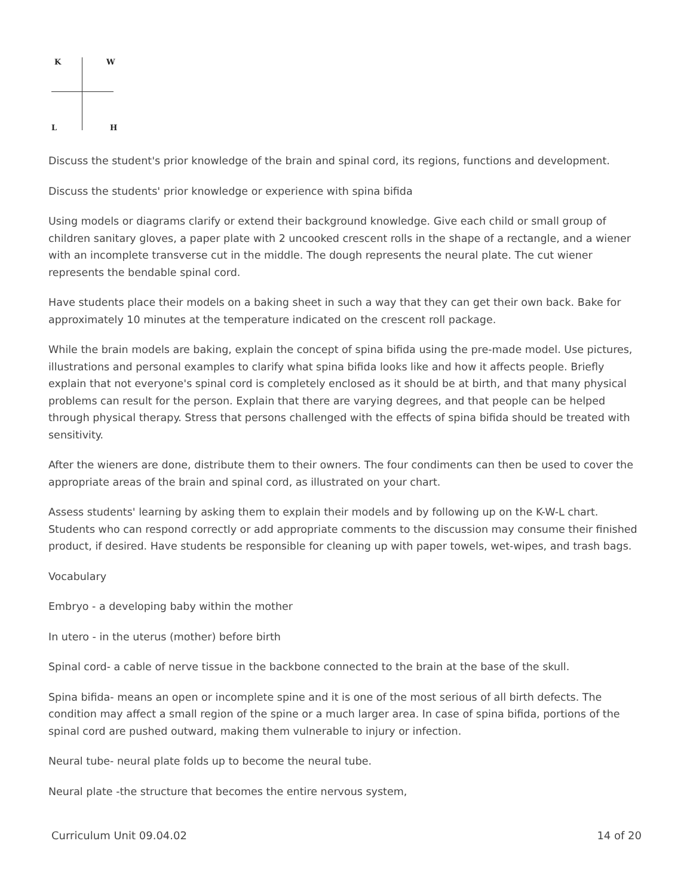K W
L H
Discuss the student's prior knowledge of the brain and spinal cord, its regions, functions and development.
Discuss the students' prior knowledge or experience with spina bifida
Using models or diagrams clarify or extend their background knowledge. Give each child or small group of children sanitary gloves, a paper plate with 2 uncooked crescent rolls in the shape of a rectangle, and a wiener with an incomplete transverse cut in the middle. The dough represents the neural plate. The cut wiener represents the bendable spinal cord.
Have students place their models on a baking sheet in such a way that they can get their own back. Bake for approximately 10 minutes at the temperature indicated on the crescent roll package.
While the brain models are baking, explain the concept of spina bifida using the pre-made model. Use pictures, illustrations and personal examples to clarify what spina bifida looks like and how it affects people. Briefly explain that not everyone's spinal cord is completely enclosed as it should be at birth, and that many physical problems can result for the person. Explain that there are varying degrees, and that people can be helped through physical therapy. Stress that persons challenged with the effects of spina bifida should be treated with sensitivity.
After the wieners are done, distribute them to their owners. The four condiments can then be used to cover the appropriate areas of the brain and spinal cord, as illustrated on your chart.
Assess students' learning by asking them to explain their models and by following up on the K-W-L chart. Students who can respond correctly or add appropriate comments to the discussion may consume their finished product, if desired. Have students be responsible for cleaning up with paper towels, wet-wipes, and trash bags.
Vocabulary
Embryo - a developing baby within the mother
In utero - in the uterus (mother) before birth
Spinal cord- a cable of nerve tissue in the backbone connected to the brain at the base of the skull.
Spina bifida- means an open or incomplete spine and it is one of the most serious of all birth defects. The condition may affect a small region of the spine or a much larger area. In case of spina bifida, portions of the spinal cord are pushed outward, making them vulnerable to injury or infection.
Neural tube- neural plate folds up to become the neural tube.
Neural plate -the structure that becomes the entire nervous system,
Curriculum Unit 09.04.02 14 of 20